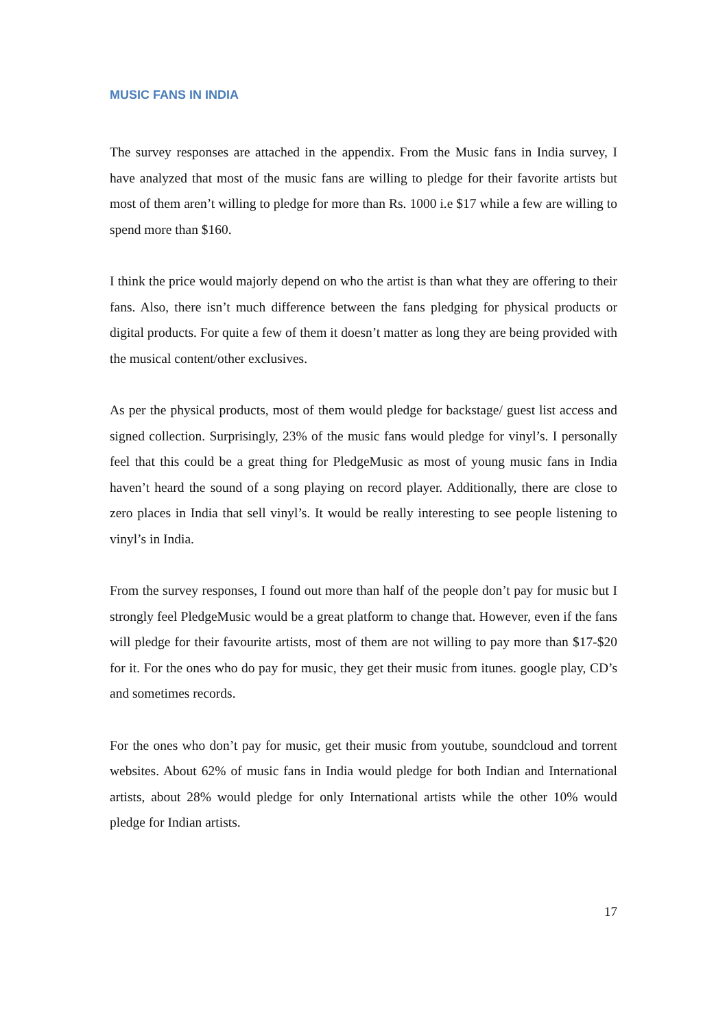MUSIC FANS IN INDIA
The survey responses are attached in the appendix. From the Music fans in India survey, I have analyzed that most of the music fans are willing to pledge for their favorite artists but most of them aren’t willing to pledge for more than Rs. 1000 i.e $17 while a few are willing to spend more than $160.
I think the price would majorly depend on who the artist is than what they are offering to their fans. Also, there isn’t much difference between the fans pledging for physical products or digital products. For quite a few of them it doesn’t matter as long they are being provided with the musical content/other exclusives.
As per the physical products, most of them would pledge for backstage/ guest list access and signed collection. Surprisingly, 23% of the music fans would pledge for vinyl’s. I personally feel that this could be a great thing for PledgeMusic as most of young music fans in India haven’t heard the sound of a song playing on record player. Additionally, there are close to zero places in India that sell vinyl’s. It would be really interesting to see people listening to vinyl’s in India.
From the survey responses, I found out more than half of the people don’t pay for music but I strongly feel PledgeMusic would be a great platform to change that. However, even if the fans will pledge for their favourite artists, most of them are not willing to pay more than $17-$20 for it. For the ones who do pay for music, they get their music from itunes. google play, CD’s and sometimes records.
For the ones who don’t pay for music, get their music from youtube, soundcloud and torrent websites. About 62% of music fans in India would pledge for both Indian and International artists, about 28% would pledge for only International artists while the other 10% would pledge for Indian artists.
17